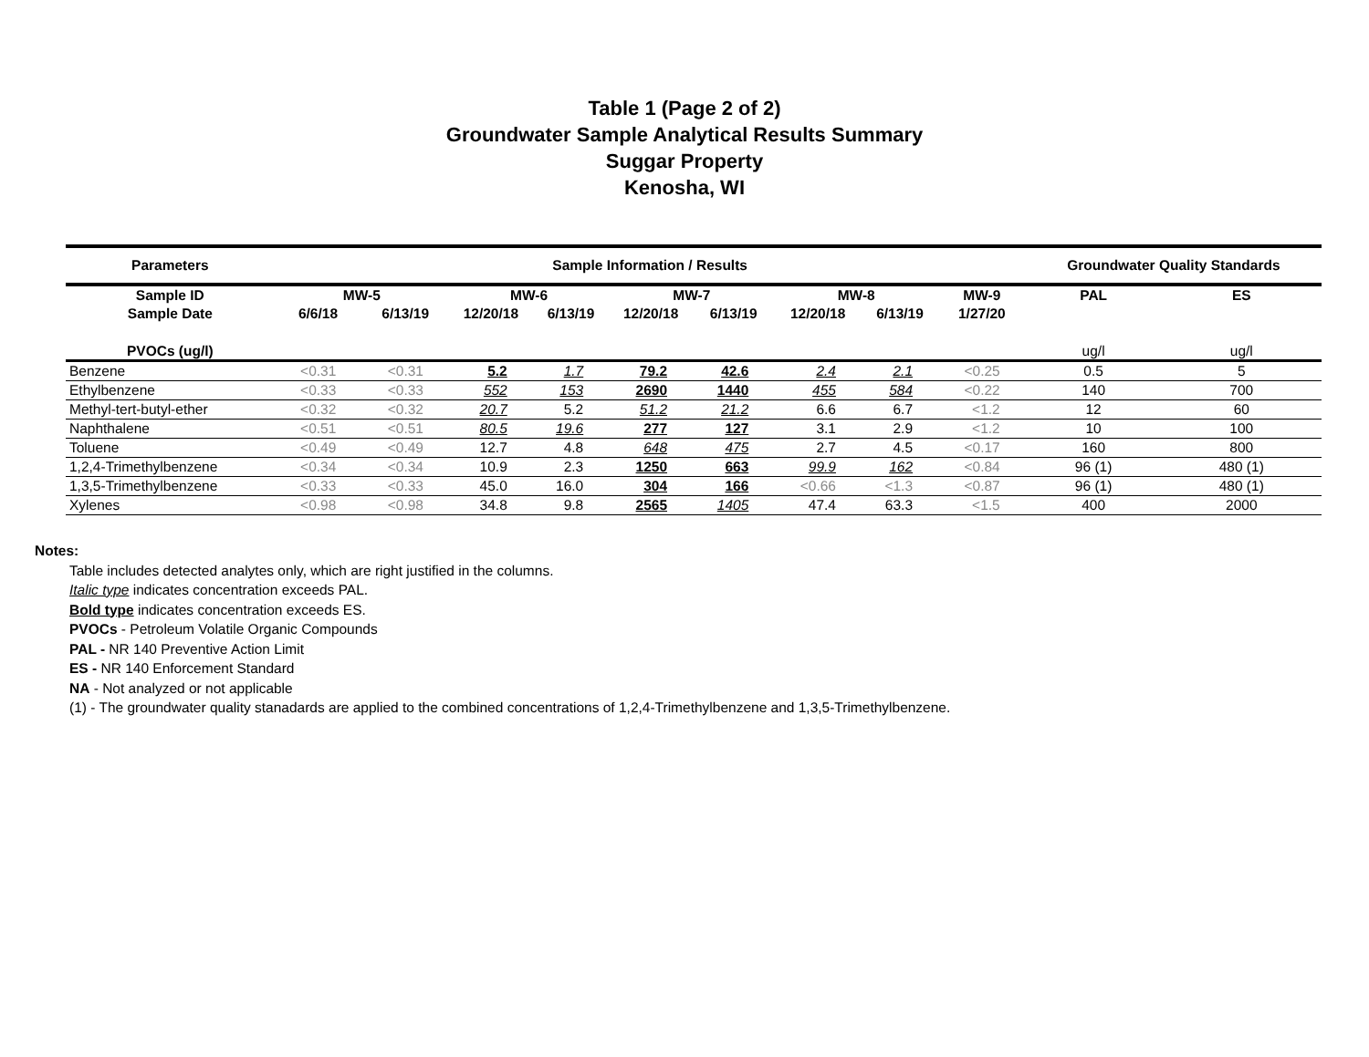Table 1 (Page 2 of 2)
Groundwater Sample Analytical Results Summary
Suggar Property
Kenosha, WI
| Parameters | Sample Information / Results | | | | | | | | | Groundwater Quality Standards | |
| --- | --- | --- | --- | --- | --- | --- | --- | --- | --- | --- | --- |
| Sample ID | MW-5 | | MW-6 | | MW-7 | | MW-8 | | MW-9 | PAL | ES |
| Sample Date | 6/6/18 | 6/13/19 | 12/20/18 | 6/13/19 | 12/20/18 | 6/13/19 | 12/20/18 | 6/13/19 | 1/27/20 | | |
| PVOCs (ug/l) | | | | | | | | | | ug/l | ug/l |
| Benzene | <0.31 | <0.31 | 5.2 | 1.7 | 79.2 | 42.6 | 2.4 | 2.1 | <0.25 | 0.5 | 5 |
| Ethylbenzene | <0.33 | <0.33 | 552 | 153 | 2690 | 1440 | 455 | 584 | <0.22 | 140 | 700 |
| Methyl-tert-butyl-ether | <0.32 | <0.32 | 20.7 | 5.2 | 51.2 | 21.2 | 6.6 | 6.7 | <1.2 | 12 | 60 |
| Naphthalene | <0.51 | <0.51 | 80.5 | 19.6 | 277 | 127 | 3.1 | 2.9 | <1.2 | 10 | 100 |
| Toluene | <0.49 | <0.49 | 12.7 | 4.8 | 648 | 475 | 2.7 | 4.5 | <0.17 | 160 | 800 |
| 1,2,4-Trimethylbenzene | <0.34 | <0.34 | 10.9 | 2.3 | 1250 | 663 | 99.9 | 162 | <0.84 | 96 (1) | 480 (1) |
| 1,3,5-Trimethylbenzene | <0.33 | <0.33 | 45.0 | 16.0 | 304 | 166 | <0.66 | <1.3 | <0.87 | 96 (1) | 480 (1) |
| Xylenes | <0.98 | <0.98 | 34.8 | 9.8 | 2565 | 1405 | 47.4 | 63.3 | <1.5 | 400 | 2000 |
Notes:
Table includes detected analytes only, which are right justified in the columns.
Italic type indicates concentration exceeds PAL.
Bold type indicates concentration exceeds ES.
PVOCs - Petroleum Volatile Organic Compounds
PAL - NR 140 Preventive Action Limit
ES - NR 140 Enforcement Standard
NA - Not analyzed or not applicable
(1) - The groundwater quality stanadards are applied to the combined concentrations of 1,2,4-Trimethylbenzene and 1,3,5-Trimethylbenzene.